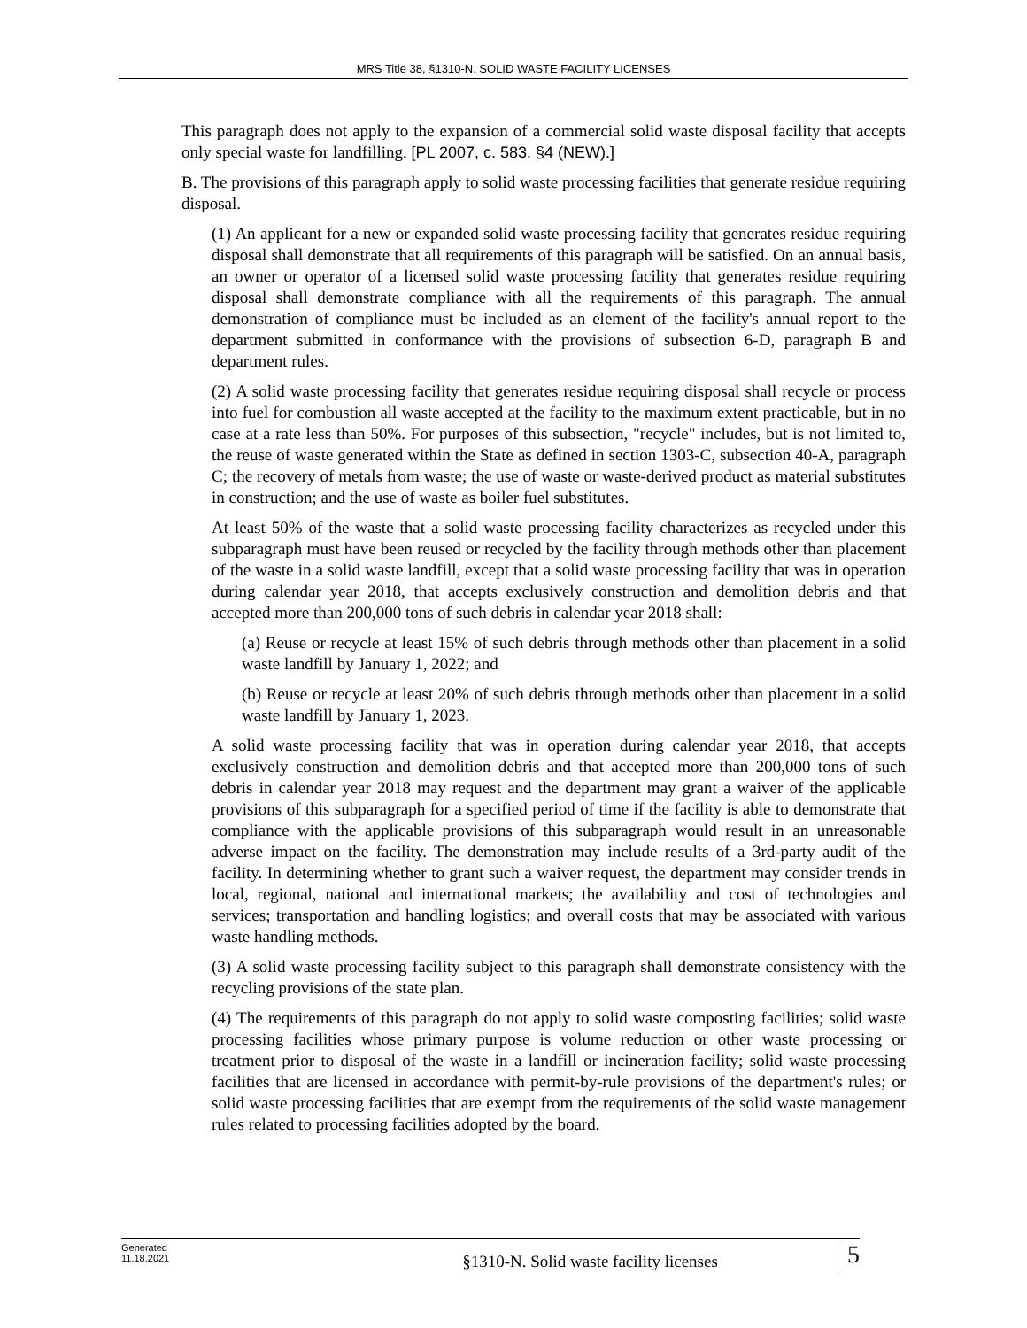MRS Title 38, §1310-N. SOLID WASTE FACILITY LICENSES
This paragraph does not apply to the expansion of a commercial solid waste disposal facility that accepts only special waste for landfilling. [PL 2007, c. 583, §4 (NEW).]
B. The provisions of this paragraph apply to solid waste processing facilities that generate residue requiring disposal.
(1) An applicant for a new or expanded solid waste processing facility that generates residue requiring disposal shall demonstrate that all requirements of this paragraph will be satisfied. On an annual basis, an owner or operator of a licensed solid waste processing facility that generates residue requiring disposal shall demonstrate compliance with all the requirements of this paragraph. The annual demonstration of compliance must be included as an element of the facility's annual report to the department submitted in conformance with the provisions of subsection 6-D, paragraph B and department rules.
(2) A solid waste processing facility that generates residue requiring disposal shall recycle or process into fuel for combustion all waste accepted at the facility to the maximum extent practicable, but in no case at a rate less than 50%. For purposes of this subsection, "recycle" includes, but is not limited to, the reuse of waste generated within the State as defined in section 1303-C, subsection 40-A, paragraph C; the recovery of metals from waste; the use of waste or waste-derived product as material substitutes in construction; and the use of waste as boiler fuel substitutes.
At least 50% of the waste that a solid waste processing facility characterizes as recycled under this subparagraph must have been reused or recycled by the facility through methods other than placement of the waste in a solid waste landfill, except that a solid waste processing facility that was in operation during calendar year 2018, that accepts exclusively construction and demolition debris and that accepted more than 200,000 tons of such debris in calendar year 2018 shall:
(a) Reuse or recycle at least 15% of such debris through methods other than placement in a solid waste landfill by January 1, 2022; and
(b) Reuse or recycle at least 20% of such debris through methods other than placement in a solid waste landfill by January 1, 2023.
A solid waste processing facility that was in operation during calendar year 2018, that accepts exclusively construction and demolition debris and that accepted more than 200,000 tons of such debris in calendar year 2018 may request and the department may grant a waiver of the applicable provisions of this subparagraph for a specified period of time if the facility is able to demonstrate that compliance with the applicable provisions of this subparagraph would result in an unreasonable adverse impact on the facility. The demonstration may include results of a 3rd-party audit of the facility. In determining whether to grant such a waiver request, the department may consider trends in local, regional, national and international markets; the availability and cost of technologies and services; transportation and handling logistics; and overall costs that may be associated with various waste handling methods.
(3) A solid waste processing facility subject to this paragraph shall demonstrate consistency with the recycling provisions of the state plan.
(4) The requirements of this paragraph do not apply to solid waste composting facilities; solid waste processing facilities whose primary purpose is volume reduction or other waste processing or treatment prior to disposal of the waste in a landfill or incineration facility; solid waste processing facilities that are licensed in accordance with permit-by-rule provisions of the department's rules; or solid waste processing facilities that are exempt from the requirements of the solid waste management rules related to processing facilities adopted by the board.
Generated
11.18.2021
§1310-N. Solid waste facility licenses
5